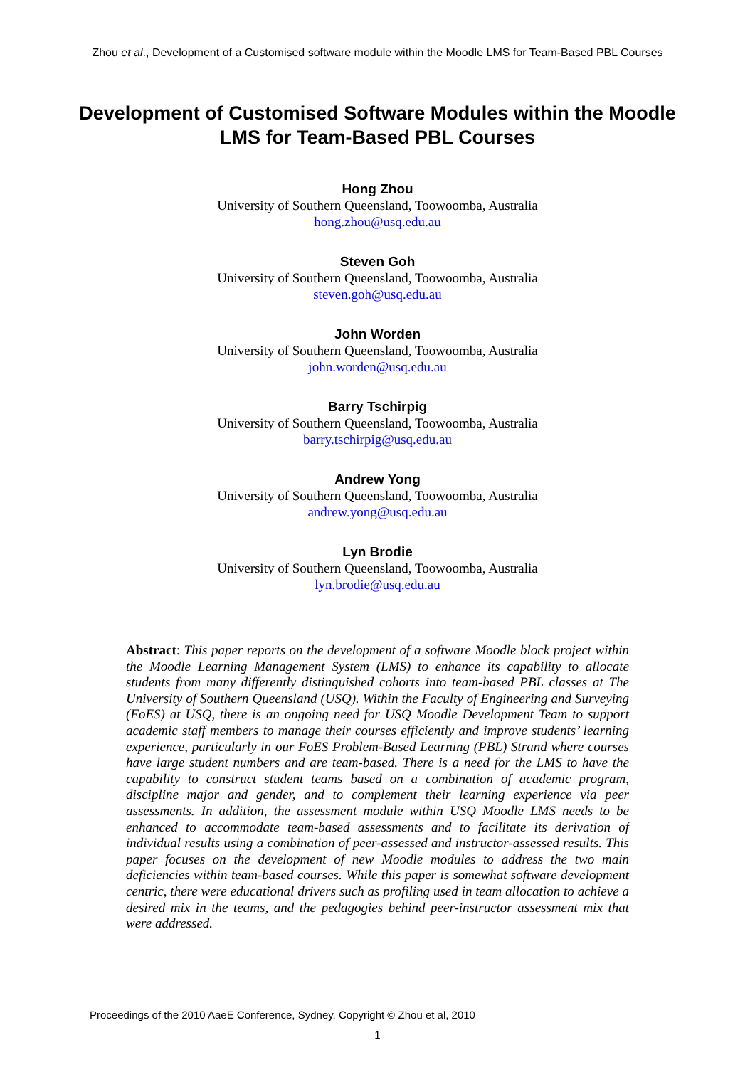Zhou et al., Development of a Customised software module within the Moodle LMS for Team-Based PBL Courses
Development of Customised Software Modules within the Moodle LMS for Team-Based PBL Courses
Hong Zhou
University of Southern Queensland, Toowoomba, Australia
hong.zhou@usq.edu.au
Steven Goh
University of Southern Queensland, Toowoomba, Australia
steven.goh@usq.edu.au
John Worden
University of Southern Queensland, Toowoomba, Australia
john.worden@usq.edu.au
Barry Tschirpig
University of Southern Queensland, Toowoomba, Australia
barry.tschirpig@usq.edu.au
Andrew Yong
University of Southern Queensland, Toowoomba, Australia
andrew.yong@usq.edu.au
Lyn Brodie
University of Southern Queensland, Toowoomba, Australia
lyn.brodie@usq.edu.au
Abstract: This paper reports on the development of a software Moodle block project within the Moodle Learning Management System (LMS) to enhance its capability to allocate students from many differently distinguished cohorts into team-based PBL classes at The University of Southern Queensland (USQ). Within the Faculty of Engineering and Surveying (FoES) at USQ, there is an ongoing need for USQ Moodle Development Team to support academic staff members to manage their courses efficiently and improve students’ learning experience, particularly in our FoES Problem-Based Learning (PBL) Strand where courses have large student numbers and are team-based. There is a need for the LMS to have the capability to construct student teams based on a combination of academic program, discipline major and gender, and to complement their learning experience via peer assessments. In addition, the assessment module within USQ Moodle LMS needs to be enhanced to accommodate team-based assessments and to facilitate its derivation of individual results using a combination of peer-assessed and instructor-assessed results. This paper focuses on the development of new Moodle modules to address the two main deficiencies within team-based courses. While this paper is somewhat software development centric, there were educational drivers such as profiling used in team allocation to achieve a desired mix in the teams, and the pedagogies behind peer-instructor assessment mix that were addressed.
Proceedings of the 2010 AaeE Conference, Sydney, Copyright © Zhou et al, 2010
1